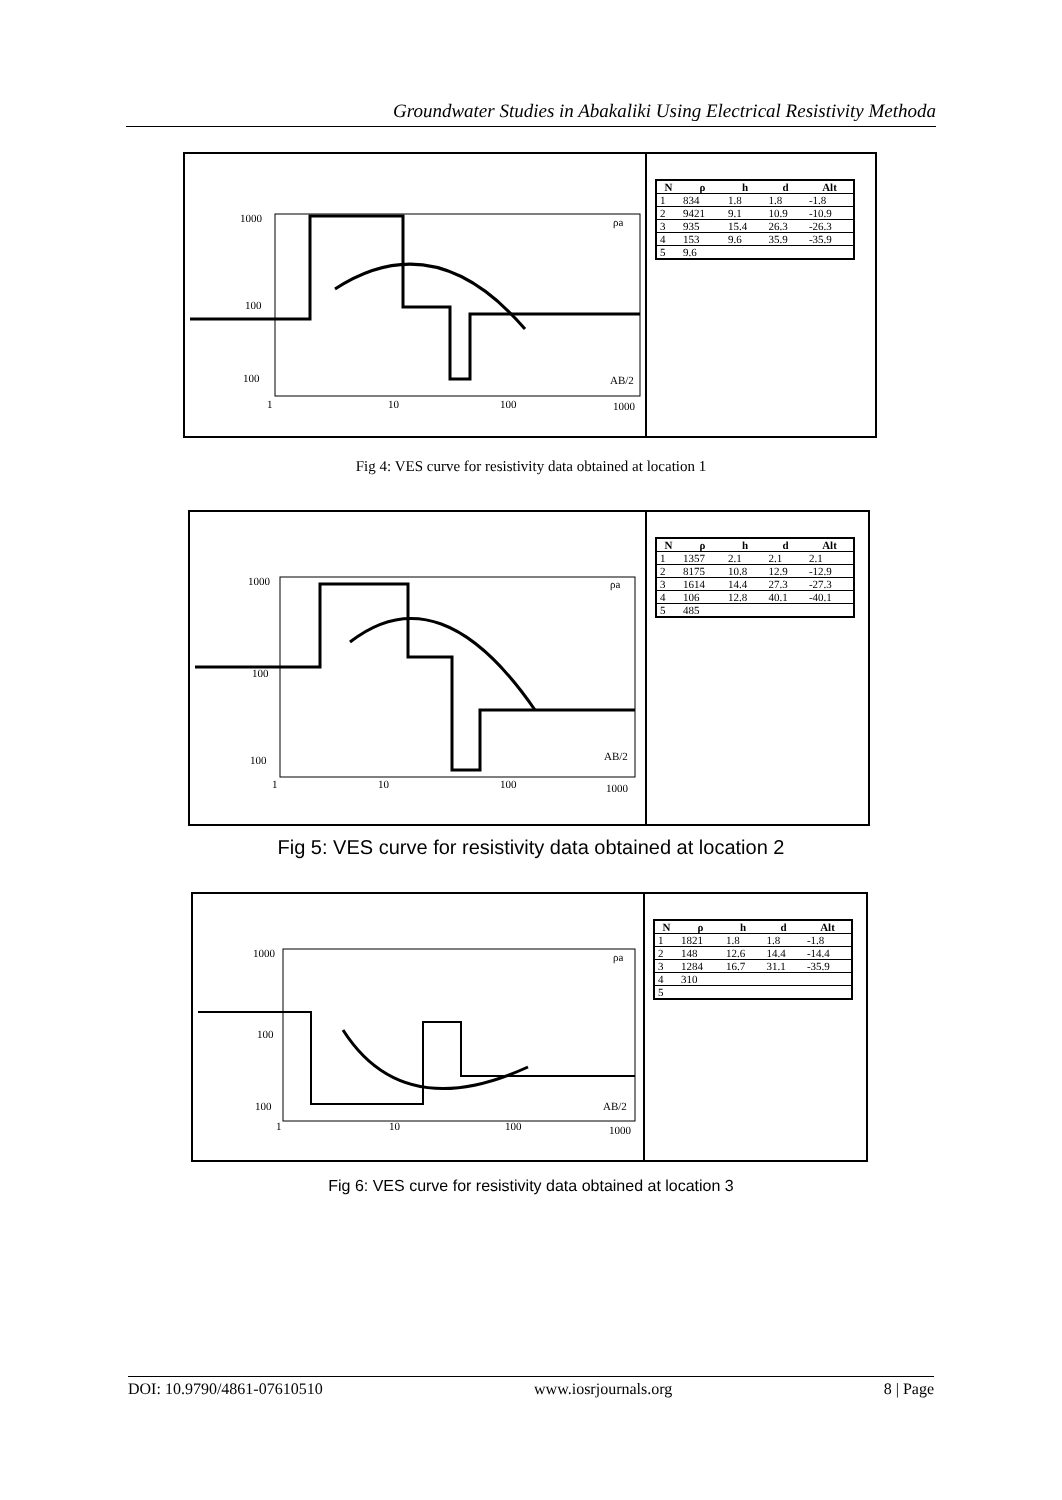Groundwater Studies in Abakaliki Using Electrical Resistivity Methoda
1000
100
100
1 10 100 1000
ρa
AB/2
| N | ρ | h | d | Alt |
| --- | --- | --- | --- | --- |
| 1 | 834 | 1.8 | 1.8 | -1.8 |
| 2 | 9421 | 9.1 | 10.9 | -10.9 |
| 3 | 935 | 15.4 | 26.3 | -26.3 |
| 4 | 153 | 9.6 | 35.9 | -35.9 |
| 5 | 9.6 | | | |
Fig 4: VES curve for resistivity data obtained at location 1
1000
100
100
1 10 100 1000
ρa
AB/2
| N | ρ | h | d | Alt |
| --- | --- | --- | --- | --- |
| 1 | 1357 | 2.1 | 2.1 | 2.1 |
| 2 | 8175 | 10.8 | 12.9 | -12.9 |
| 3 | 1614 | 14.4 | 27.3 | -27.3 |
| 4 | 106 | 12.8 | 40.1 | -40.1 |
| 5 | 485 | | | |
Fig 5: VES curve for resistivity data obtained at location 2
1000
100
100
1 10 100 1000
ρa
AB/2
| N | ρ | h | d | Alt |
| --- | --- | --- | --- | --- |
| 1 | 1821 | 1.8 | 1.8 | -1.8 |
| 2 | 148 | 12.6 | 14.4 | -14.4 |
| 3 | 1284 | 16.7 | 31.1 | -35.9 |
| 4 | 310 | | | |
| 5 | | | | |
Fig 6: VES curve for resistivity data obtained at location 3
DOI: 10.9790/4861-07610510 www.iosrjournals.org 8 | Page